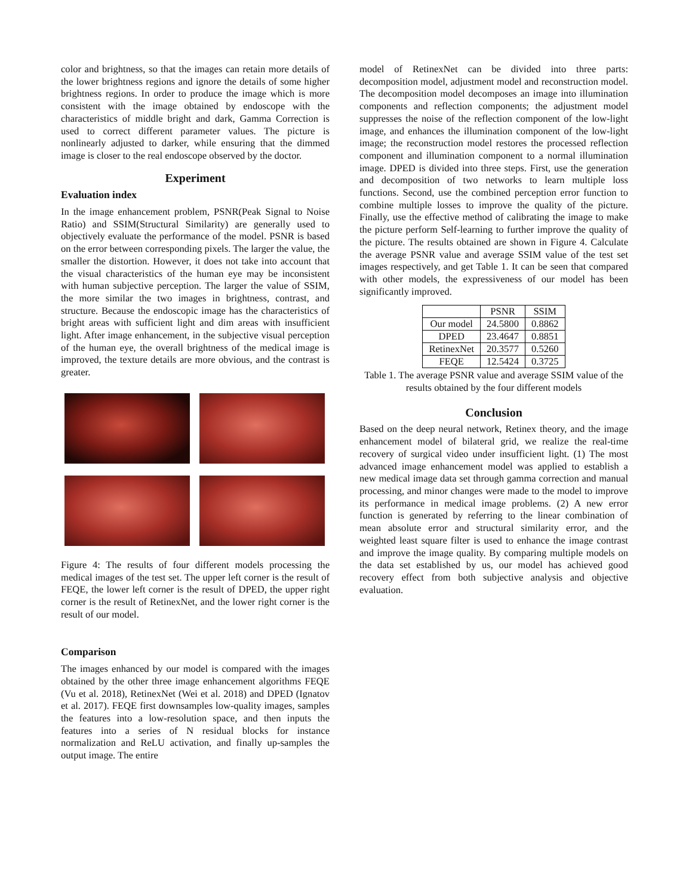color and brightness, so that the images can retain more details of the lower brightness regions and ignore the details of some higher brightness regions. In order to produce the image which is more consistent with the image obtained by endoscope with the characteristics of middle bright and dark, Gamma Correction is used to correct different parameter values. The picture is nonlinearly adjusted to darker, while ensuring that the dimmed image is closer to the real endoscope observed by the doctor.
Experiment
Evaluation index
In the image enhancement problem, PSNR(Peak Signal to Noise Ratio) and SSIM(Structural Similarity) are generally used to objectively evaluate the performance of the model. PSNR is based on the error between corresponding pixels. The larger the value, the smaller the distortion. However, it does not take into account that the visual characteristics of the human eye may be inconsistent with human subjective perception. The larger the value of SSIM, the more similar the two images in brightness, contrast, and structure. Because the endoscopic image has the characteristics of bright areas with sufficient light and dim areas with insufficient light. After image enhancement, in the subjective visual perception of the human eye, the overall brightness of the medical image is improved, the texture details are more obvious, and the contrast is greater.
Figure 4: The results of four different models processing the medical images of the test set. The upper left corner is the result of FEQE, the lower left corner is the result of DPED, the upper right corner is the result of RetinexNet, and the lower right corner is the result of our model.
Comparison
The images enhanced by our model is compared with the images obtained by the other three image enhancement algorithms FEQE (Vu et al. 2018), RetinexNet (Wei et al. 2018) and DPED (Ignatov et al. 2017). FEQE first downsamples low-quality images, samples the features into a low-resolution space, and then inputs the features into a series of N residual blocks for instance normalization and ReLU activation, and finally up-samples the output image. The entire
model of RetinexNet can be divided into three parts: decomposition model, adjustment model and reconstruction model. The decomposition model decomposes an image into illumination components and reflection components; the adjustment model suppresses the noise of the reflection component of the low-light image, and enhances the illumination component of the low-light image; the reconstruction model restores the processed reflection component and illumination component to a normal illumination image. DPED is divided into three steps. First, use the generation and decomposition of two networks to learn multiple loss functions. Second, use the combined perception error function to combine multiple losses to improve the quality of the picture. Finally, use the effective method of calibrating the image to make the picture perform Self-learning to further improve the quality of the picture. The results obtained are shown in Figure 4. Calculate the average PSNR value and average SSIM value of the test set images respectively, and get Table 1. It can be seen that compared with other models, the expressiveness of our model has been significantly improved.
| | PSNR | SSIM |
| --- | --- | --- |
| Our model | 24.5800 | 0.8862 |
| DPED | 23.4647 | 0.8851 |
| RetinexNet | 20.3577 | 0.5260 |
| FEQE | 12.5424 | 0.3725 |
Table 1. The average PSNR value and average SSIM value of the results obtained by the four different models
Conclusion
Based on the deep neural network, Retinex theory, and the image enhancement model of bilateral grid, we realize the real-time recovery of surgical video under insufficient light. (1) The most advanced image enhancement model was applied to establish a new medical image data set through gamma correction and manual processing, and minor changes were made to the model to improve its performance in medical image problems. (2) A new error function is generated by referring to the linear combination of mean absolute error and structural similarity error, and the weighted least square filter is used to enhance the image contrast and improve the image quality. By comparing multiple models on the data set established by us, our model has achieved good recovery effect from both subjective analysis and objective evaluation.